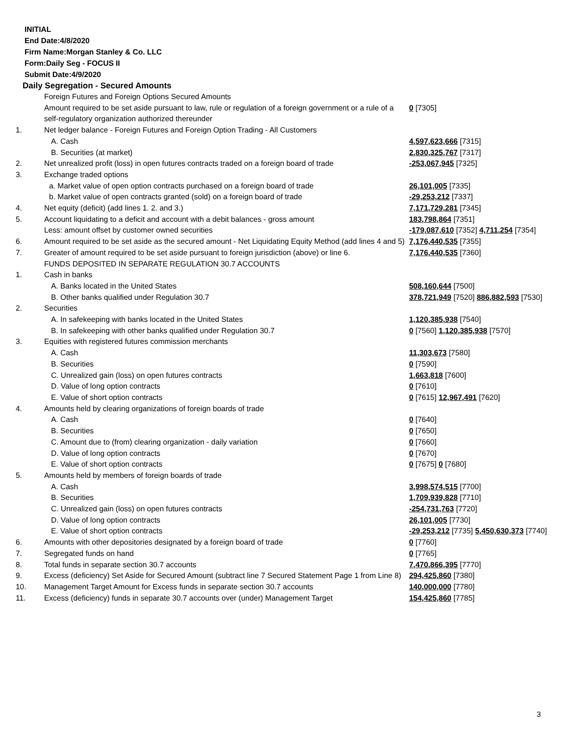INITIAL
End Date:4/8/2020
Firm Name:Morgan Stanley & Co. LLC
Form:Daily Seg - FOCUS II
Submit Date:4/9/2020
Daily Segregation - Secured Amounts
| | Foreign Futures and Foreign Options Secured Amounts | |
| | Amount required to be set aside pursuant to law, rule or regulation of a foreign government or a rule of a self-regulatory organization authorized thereunder | 0 [7305] |
| 1. | Net ledger balance - Foreign Futures and Foreign Option Trading - All Customers | |
| | A. Cash | 4,597,623,666 [7315] |
| | B. Securities (at market) | 2,830,325,767 [7317] |
| 2. | Net unrealized profit (loss) in open futures contracts traded on a foreign board of trade | -253,067,945 [7325] |
| 3. | Exchange traded options | |
| | a. Market value of open option contracts purchased on a foreign board of trade | 26,101,005 [7335] |
| | b. Market value of open contracts granted (sold) on a foreign board of trade | -29,253,212 [7337] |
| 4. | Net equity (deficit) (add lines 1. 2. and 3.) | 7,171,729,281 [7345] |
| 5. | Account liquidating to a deficit and account with a debit balances - gross amount | 183,798,864 [7351] |
| | Less: amount offset by customer owned securities | -179,087,610 [7352] 4,711,254 [7354] |
| 6. | Amount required to be set aside as the secured amount - Net Liquidating Equity Method (add lines 4 and 5) | 7,176,440,535 [7355] |
| 7. | Greater of amount required to be set aside pursuant to foreign jurisdiction (above) or line 6. | 7,176,440,535 [7360] |
| | FUNDS DEPOSITED IN SEPARATE REGULATION 30.7 ACCOUNTS | |
| 1. | Cash in banks | |
| | A. Banks located in the United States | 508,160,644 [7500] |
| | B. Other banks qualified under Regulation 30.7 | 378,721,949 [7520] 886,882,593 [7530] |
| 2. | Securities | |
| | A. In safekeeping with banks located in the United States | 1,120,385,938 [7540] |
| | B. In safekeeping with other banks qualified under Regulation 30.7 | 0 [7560] 1,120,385,938 [7570] |
| 3. | Equities with registered futures commission merchants | |
| | A. Cash | 11,303,673 [7580] |
| | B. Securities | 0 [7590] |
| | C. Unrealized gain (loss) on open futures contracts | 1,663,818 [7600] |
| | D. Value of long option contracts | 0 [7610] |
| | E. Value of short option contracts | 0 [7615] 12,967,491 [7620] |
| 4. | Amounts held by clearing organizations of foreign boards of trade | |
| | A. Cash | 0 [7640] |
| | B. Securities | 0 [7650] |
| | C. Amount due to (from) clearing organization - daily variation | 0 [7660] |
| | D. Value of long option contracts | 0 [7670] |
| | E. Value of short option contracts | 0 [7675] 0 [7680] |
| 5. | Amounts held by members of foreign boards of trade | |
| | A. Cash | 3,998,574,515 [7700] |
| | B. Securities | 1,709,939,828 [7710] |
| | C. Unrealized gain (loss) on open futures contracts | -254,731,763 [7720] |
| | D. Value of long option contracts | 26,101,005 [7730] |
| | E. Value of short option contracts | -29,253,212 [7735] 5,450,630,373 [7740] |
| 6. | Amounts with other depositories designated by a foreign board of trade | 0 [7760] |
| 7. | Segregated funds on hand | 0 [7765] |
| 8. | Total funds in separate section 30.7 accounts | 7,470,866,395 [7770] |
| 9. | Excess (deficiency) Set Aside for Secured Amount (subtract line 7 Secured Statement Page 1 from Line 8) | 294,425,860 [7380] |
| 10. | Management Target Amount for Excess funds in separate section 30.7 accounts | 140,000,000 [7780] |
| 11. | Excess (deficiency) funds in separate 30.7 accounts over (under) Management Target | 154,425,860 [7785] |
3